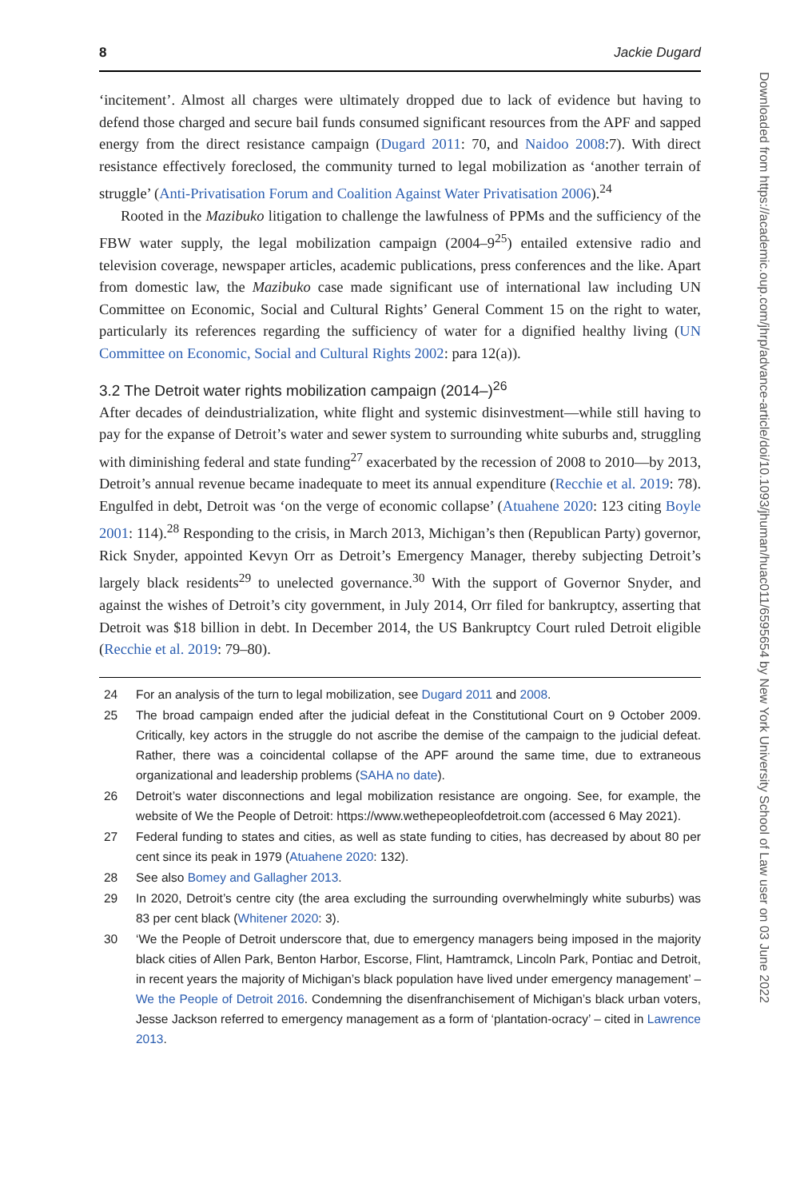8 Jackie Dugard
‘incitement’. Almost all charges were ultimately dropped due to lack of evidence but having to defend those charged and secure bail funds consumed significant resources from the APF and sapped energy from the direct resistance campaign (Dugard 2011: 70, and Naidoo 2008:7). With direct resistance effectively foreclosed, the community turned to legal mobilization as ‘another terrain of struggle’ (Anti-Privatisation Forum and Coalition Against Water Privatisation 2006).<sup>24</sup>
Rooted in the Mazibuko litigation to challenge the lawfulness of PPMs and the sufficiency of the FBW water supply, the legal mobilization campaign (2004–9<sup>25</sup>) entailed extensive radio and television coverage, newspaper articles, academic publications, press conferences and the like. Apart from domestic law, the Mazibuko case made significant use of international law including UN Committee on Economic, Social and Cultural Rights’ General Comment 15 on the right to water, particularly its references regarding the sufficiency of water for a dignified healthy living (UN Committee on Economic, Social and Cultural Rights 2002: para 12(a)).
3.2 The Detroit water rights mobilization campaign (2014–)<sup>26</sup>
After decades of deindustrialization, white flight and systemic disinvestment—while still having to pay for the expanse of Detroit’s water and sewer system to surrounding white suburbs and, struggling with diminishing federal and state funding<sup>27</sup> exacerbated by the recession of 2008 to 2010—by 2013, Detroit’s annual revenue became inadequate to meet its annual expenditure (Recchie et al. 2019: 78). Engulfed in debt, Detroit was ‘on the verge of economic collapse’ (Atuahene 2020: 123 citing Boyle 2001: 114).<sup>28</sup> Responding to the crisis, in March 2013, Michigan’s then (Republican Party) governor, Rick Snyder, appointed Kevyn Orr as Detroit’s Emergency Manager, thereby subjecting Detroit’s largely black residents<sup>29</sup> to unelected governance.<sup>30</sup> With the support of Governor Snyder, and against the wishes of Detroit’s city government, in July 2014, Orr filed for bankruptcy, asserting that Detroit was $18 billion in debt. In December 2014, the US Bankruptcy Court ruled Detroit eligible (Recchie et al. 2019: 79–80).
24 For an analysis of the turn to legal mobilization, see Dugard 2011 and 2008.
25 The broad campaign ended after the judicial defeat in the Constitutional Court on 9 October 2009. Critically, key actors in the struggle do not ascribe the demise of the campaign to the judicial defeat. Rather, there was a coincidental collapse of the APF around the same time, due to extraneous organizational and leadership problems (SAHA no date).
26 Detroit’s water disconnections and legal mobilization resistance are ongoing. See, for example, the website of We the People of Detroit: https://www.wethepeopleofdetroit.com (accessed 6 May 2021).
27 Federal funding to states and cities, as well as state funding to cities, has decreased by about 80 per cent since its peak in 1979 (Atuahene 2020: 132).
28 See also Bomey and Gallagher 2013.
29 In 2020, Detroit’s centre city (the area excluding the surrounding overwhelmingly white suburbs) was 83 per cent black (Whitener 2020: 3).
30 ‘We the People of Detroit underscore that, due to emergency managers being imposed in the majority black cities of Allen Park, Benton Harbor, Escorse, Flint, Hamtramck, Lincoln Park, Pontiac and Detroit, in recent years the majority of Michigan’s black population have lived under emergency management’ – We the People of Detroit 2016. Condemning the disenfranchisement of Michigan’s black urban voters, Jesse Jackson referred to emergency management as a form of ‘plantation-ocracy’ – cited in Lawrence 2013.
Downloaded from https://academic.oup.com/jhrp/advance-article/doi/10.1093/jhuman/huac011/6595654 by New York University School of Law user on 03 June 2022